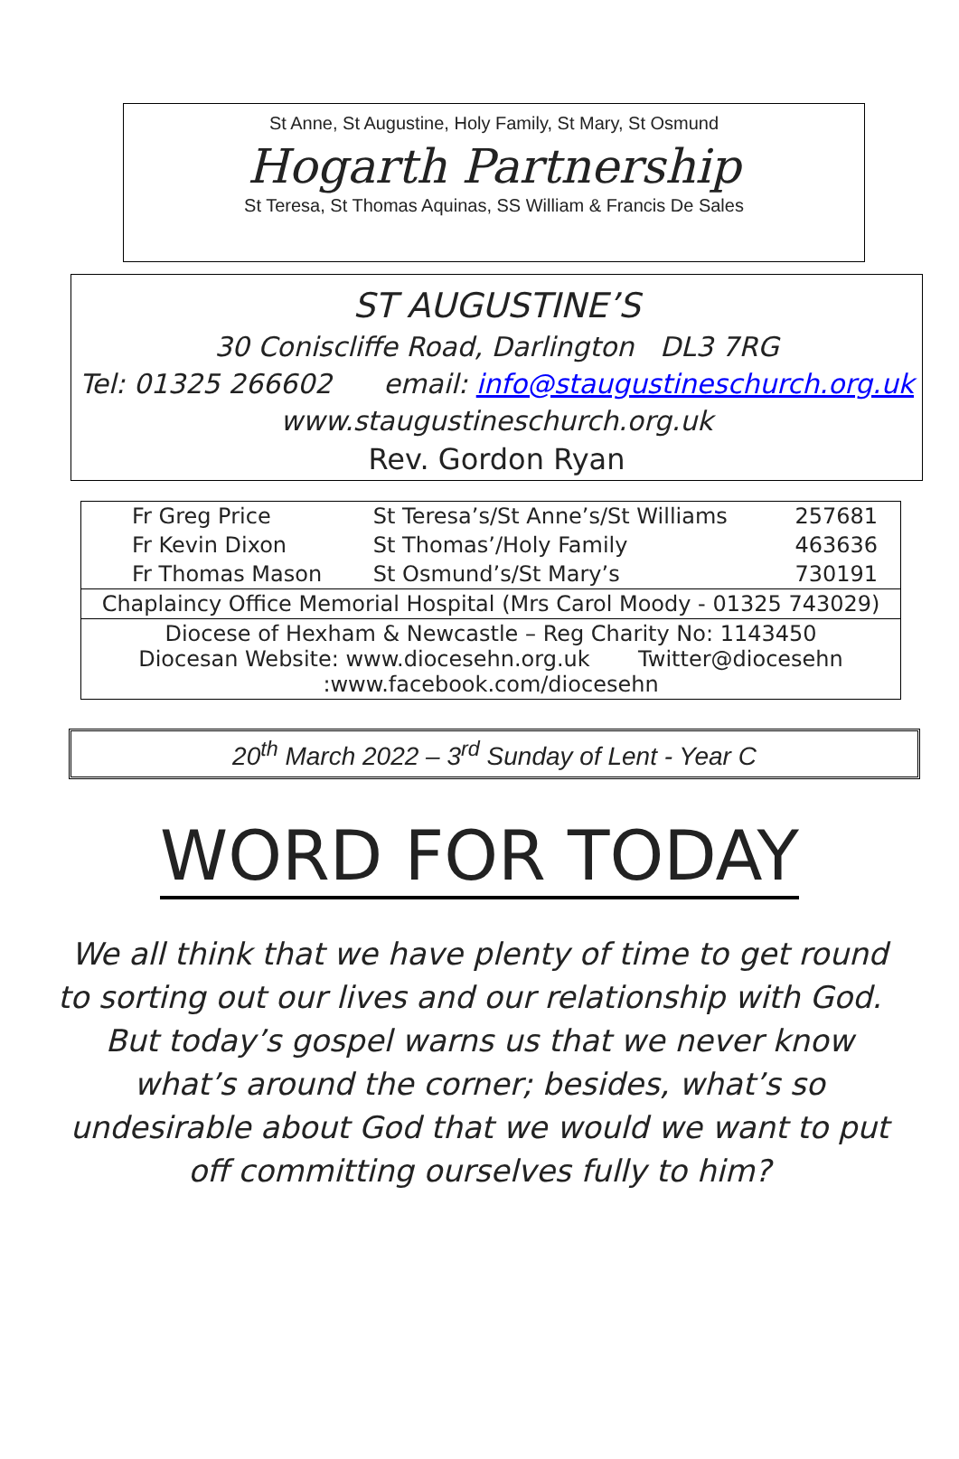St Anne, St Augustine, Holy Family, St Mary, St Osmund
Hogarth Partnership
St Teresa, St Thomas Aquinas, SS William & Francis De Sales
ST AUGUSTINE’S
30 Coniscliffe Road, Darlington DL3 7RG
Tel: 01325 266602 email: info@staugustineschurch.org.uk
www.staugustineschurch.org.uk
Rev. Gordon Ryan
| Fr Greg Price | St Teresa’s/St Anne’s/St Williams | 257681 |
| Fr Kevin Dixon | St Thomas’/Holy Family | 463636 |
| Fr Thomas Mason | St Osmund’s/St Mary’s | 730191 |
| Chaplaincy Office Memorial Hospital (Mrs Carol Moody - 01325 743029) | | |
| Diocese of Hexham & Newcastle – Reg Charity No: 1143450 Diocesan Website: www.diocesehn.org.uk Twitter@diocesehn :www.facebook.com/diocesehn | | |
20<sup>th</sup> March 2022 – 3<sup>rd</sup> Sunday of Lent - Year C
WORD FOR TODAY
We all think that we have plenty of time to get round to sorting out our lives and our relationship with God. But today’s gospel warns us that we never know what’s around the corner; besides, what’s so undesirable about God that we would we want to put off committing ourselves fully to him?